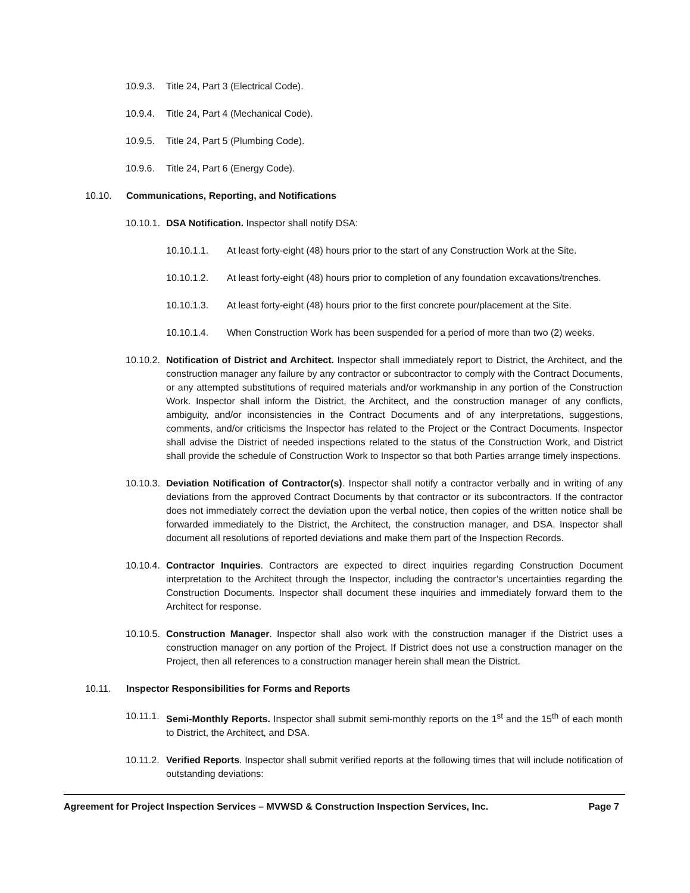10.9.3. Title 24, Part 3 (Electrical Code).
10.9.4. Title 24, Part 4 (Mechanical Code).
10.9.5. Title 24, Part 5 (Plumbing Code).
10.9.6. Title 24, Part 6 (Energy Code).
10.10. Communications, Reporting, and Notifications
10.10.1. DSA Notification. Inspector shall notify DSA:
10.10.1.1. At least forty-eight (48) hours prior to the start of any Construction Work at the Site.
10.10.1.2. At least forty-eight (48) hours prior to completion of any foundation excavations/trenches.
10.10.1.3. At least forty-eight (48) hours prior to the first concrete pour/placement at the Site.
10.10.1.4. When Construction Work has been suspended for a period of more than two (2) weeks.
10.10.2. Notification of District and Architect. Inspector shall immediately report to District, the Architect, and the construction manager any failure by any contractor or subcontractor to comply with the Contract Documents, or any attempted substitutions of required materials and/or workmanship in any portion of the Construction Work. Inspector shall inform the District, the Architect, and the construction manager of any conflicts, ambiguity, and/or inconsistencies in the Contract Documents and of any interpretations, suggestions, comments, and/or criticisms the Inspector has related to the Project or the Contract Documents. Inspector shall advise the District of needed inspections related to the status of the Construction Work, and District shall provide the schedule of Construction Work to Inspector so that both Parties arrange timely inspections.
10.10.3. Deviation Notification of Contractor(s). Inspector shall notify a contractor verbally and in writing of any deviations from the approved Contract Documents by that contractor or its subcontractors. If the contractor does not immediately correct the deviation upon the verbal notice, then copies of the written notice shall be forwarded immediately to the District, the Architect, the construction manager, and DSA. Inspector shall document all resolutions of reported deviations and make them part of the Inspection Records.
10.10.4. Contractor Inquiries. Contractors are expected to direct inquiries regarding Construction Document interpretation to the Architect through the Inspector, including the contractor’s uncertainties regarding the Construction Documents. Inspector shall document these inquiries and immediately forward them to the Architect for response.
10.10.5. Construction Manager. Inspector shall also work with the construction manager if the District uses a construction manager on any portion of the Project. If District does not use a construction manager on the Project, then all references to a construction manager herein shall mean the District.
10.11. Inspector Responsibilities for Forms and Reports
10.11.1. Semi-Monthly Reports. Inspector shall submit semi-monthly reports on the 1<sup>st</sup> and the 15<sup>th</sup> of each month to District, the Architect, and DSA.
10.11.2. Verified Reports. Inspector shall submit verified reports at the following times that will include notification of outstanding deviations:
Agreement for Project Inspection Services – MVWSD & Construction Inspection Services, Inc. Page 7